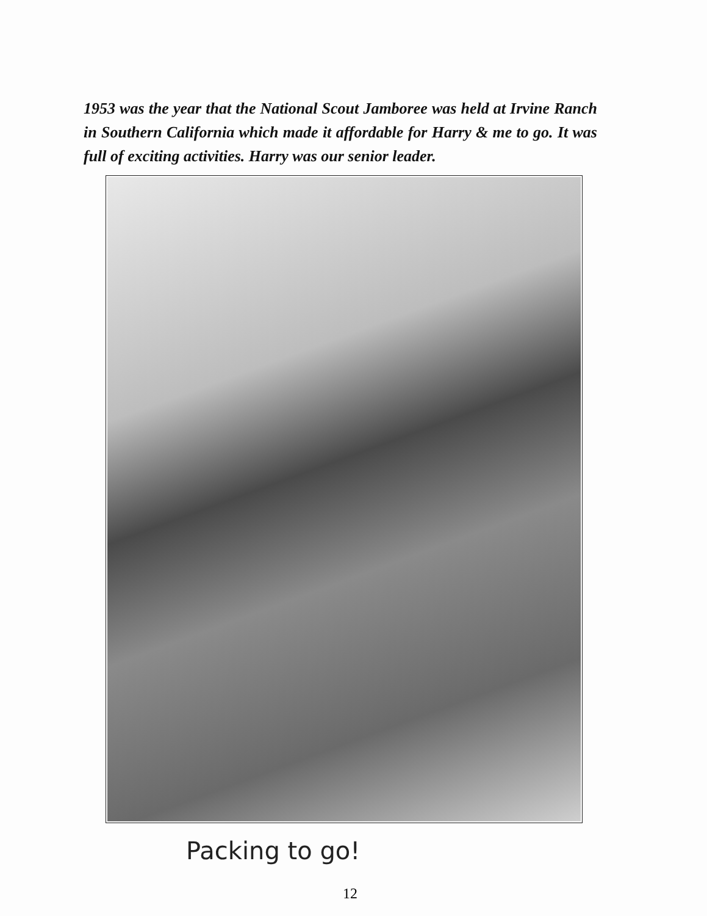1953 was the year that the National Scout Jamboree was held at Irvine Ranch in Southern California which made it affordable for Harry & me to go. It was full of exciting activities. Harry was our senior leader.
Packing to go!
12